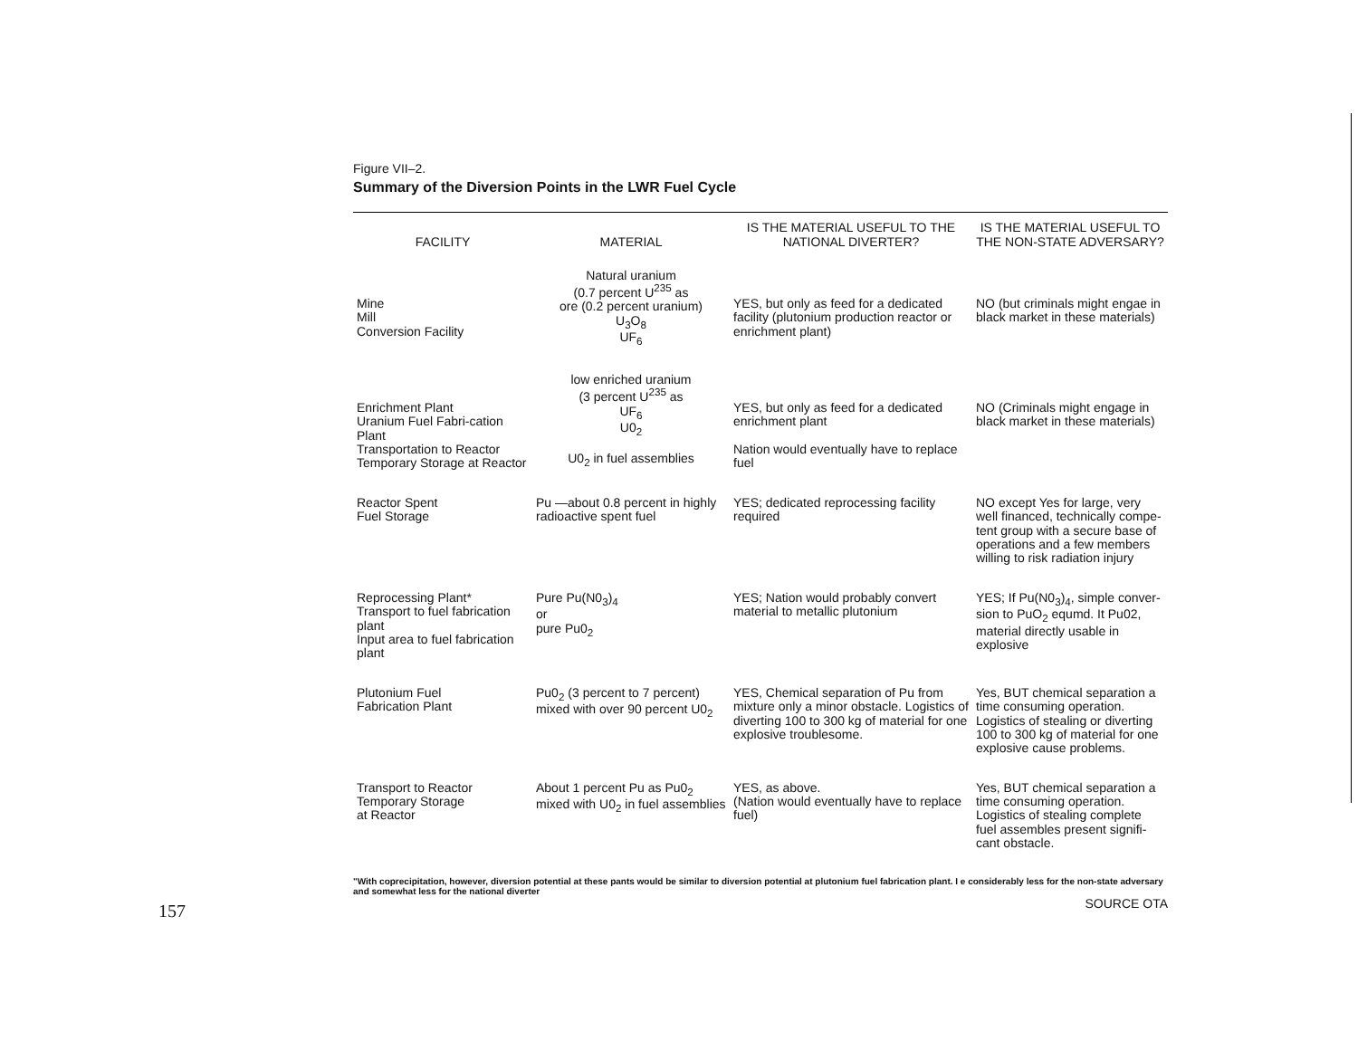Figure VII–2.
Summary of the Diversion Points in the LWR Fuel Cycle
| FACILITY | MATERIAL | IS THE MATERIAL USEFUL TO THE NATIONAL DIVERTER? | IS THE MATERIAL USEFUL TO THE NON-STATE ADVERSARY? |
| --- | --- | --- | --- |
| Mine Mill Conversion Facility | Natural uranium (0.7 percent U<sup>235</sup> as ore (0.2 percent uranium) U<sub>3</sub>O<sub>8</sub> UF<sub>6</sub> | YES, but only as feed for a dedicated facility (plutonium production reactor or enrichment plant) | NO (but criminals might engae in black market in these materials) |
| Enrichment Plant Uranium Fuel Fabri-cation Plant Transportation to Reactor Temporary Storage at Reactor | low enriched uranium (3 percent U<sup>235</sup> as UF<sub>6</sub> U0<sub>2</sub> U0<sub>2</sub> in fuel assemblies | YES, but only as feed for a dedicated enrichment plant Nation would eventually have to replace fuel | NO (Criminals might engage in black market in these materials) |
| Reactor Spent Fuel Storage | Pu —about 0.8 percent in highly radioactive spent fuel | YES; dedicated reprocessing facility required | NO except Yes for large, very well financed, technically compe-tent group with a secure base of operations and a few members willing to risk radiation injury |
| Reprocessing Plant* Transport to fuel fabrication plant Input area to fuel fabrication plant | Pure Pu(N0<sub>3</sub>)<sub>4</sub> or pure Pu0<sub>2</sub> | YES; Nation would probably convert material to metallic plutonium | YES; If Pu(N0<sub>3</sub>)<sub>4</sub>, simple conver-sion to PuO<sub>2</sub> equmd. It Pu02, material directly usable in explosive |
| Plutonium Fuel Fabrication Plant | Pu0<sub>2</sub> (3 percent to 7 percent) mixed with over 90 percent U0<sub>2</sub> | YES, Chemical separation of Pu from mixture only a minor obstacle. Logistics of diverting 100 to 300 kg of material for one explosive troublesome. | Yes, BUT chemical separation a time consuming operation. Logistics of stealing or diverting 100 to 300 kg of material for one explosive cause problems. |
| Transport to Reactor Temporary Storage at Reactor | About 1 percent Pu as Pu0<sub>2</sub> mixed with U0<sub>2</sub> in fuel assemblies | YES, as above. (Nation would eventually have to replace fuel) | Yes, BUT chemical separation a time consuming operation. Logistics of stealing complete fuel assembles present signifi-cant obstacle. |
"With coprecipitation, however, diversion potential at these pants would be similar to diversion potential at plutonium fuel fabrication plant. I e considerably less for the non-state adversary and somewhat less for the national diverter
SOURCE OTA
157